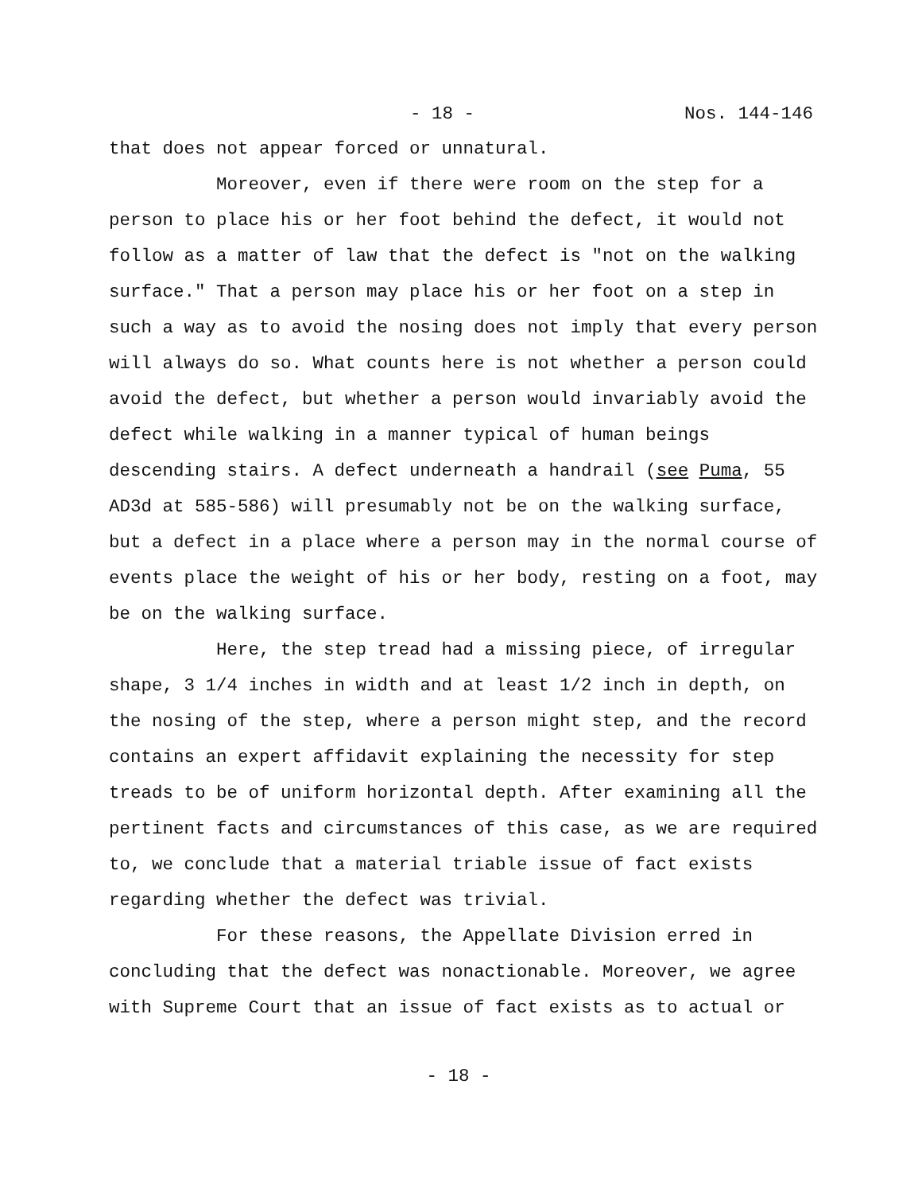- 18 - Nos. 144-146
that does not appear forced or unnatural.
Moreover, even if there were room on the step for a person to place his or her foot behind the defect, it would not follow as a matter of law that the defect is "not on the walking surface." That a person may place his or her foot on a step in such a way as to avoid the nosing does not imply that every person will always do so. What counts here is not whether a person could avoid the defect, but whether a person would invariably avoid the defect while walking in a manner typical of human beings descending stairs. A defect underneath a handrail (see Puma, 55 AD3d at 585-586) will presumably not be on the walking surface, but a defect in a place where a person may in the normal course of events place the weight of his or her body, resting on a foot, may be on the walking surface.
Here, the step tread had a missing piece, of irregular shape, 3 1/4 inches in width and at least 1/2 inch in depth, on the nosing of the step, where a person might step, and the record contains an expert affidavit explaining the necessity for step treads to be of uniform horizontal depth. After examining all the pertinent facts and circumstances of this case, as we are required to, we conclude that a material triable issue of fact exists regarding whether the defect was trivial.
For these reasons, the Appellate Division erred in concluding that the defect was nonactionable. Moreover, we agree with Supreme Court that an issue of fact exists as to actual or
- 18 -